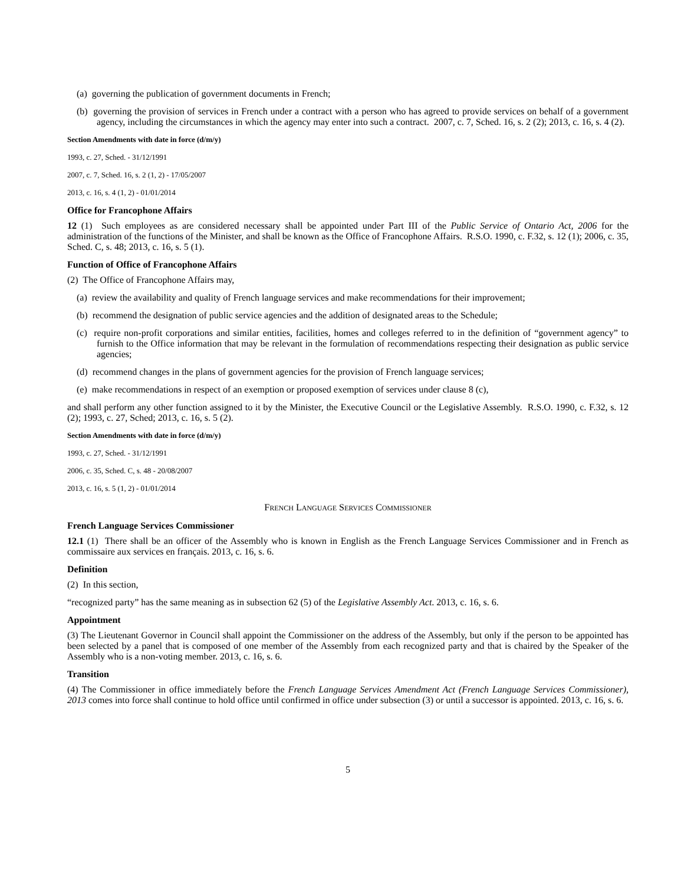(a) governing the publication of government documents in French;
(b) governing the provision of services in French under a contract with a person who has agreed to provide services on behalf of a government agency, including the circumstances in which the agency may enter into such a contract. 2007, c. 7, Sched. 16, s. 2 (2); 2013, c. 16, s. 4 (2).
Section Amendments with date in force (d/m/y)
1993, c. 27, Sched. - 31/12/1991
2007, c. 7, Sched. 16, s. 2 (1, 2) - 17/05/2007
2013, c. 16, s. 4 (1, 2) - 01/01/2014
Office for Francophone Affairs
12 (1) Such employees as are considered necessary shall be appointed under Part III of the Public Service of Ontario Act, 2006 for the administration of the functions of the Minister, and shall be known as the Office of Francophone Affairs. R.S.O. 1990, c. F.32, s. 12 (1); 2006, c. 35, Sched. C, s. 48; 2013, c. 16, s. 5 (1).
Function of Office of Francophone Affairs
(2) The Office of Francophone Affairs may,
(a) review the availability and quality of French language services and make recommendations for their improvement;
(b) recommend the designation of public service agencies and the addition of designated areas to the Schedule;
(c) require non-profit corporations and similar entities, facilities, homes and colleges referred to in the definition of “government agency” to furnish to the Office information that may be relevant in the formulation of recommendations respecting their designation as public service agencies;
(d) recommend changes in the plans of government agencies for the provision of French language services;
(e) make recommendations in respect of an exemption or proposed exemption of services under clause 8 (c),
and shall perform any other function assigned to it by the Minister, the Executive Council or the Legislative Assembly. R.S.O. 1990, c. F.32, s. 12 (2); 1993, c. 27, Sched; 2013, c. 16, s. 5 (2).
Section Amendments with date in force (d/m/y)
1993, c. 27, Sched. - 31/12/1991
2006, c. 35, Sched. C, s. 48 - 20/08/2007
2013, c. 16, s. 5 (1, 2) - 01/01/2014
FRENCH LANGUAGE SERVICES COMMISSIONER
French Language Services Commissioner
12.1 (1) There shall be an officer of the Assembly who is known in English as the French Language Services Commissioner and in French as commissaire aux services en français. 2013, c. 16, s. 6.
Definition
(2) In this section,
“recognized party” has the same meaning as in subsection 62 (5) of the Legislative Assembly Act. 2013, c. 16, s. 6.
Appointment
(3) The Lieutenant Governor in Council shall appoint the Commissioner on the address of the Assembly, but only if the person to be appointed has been selected by a panel that is composed of one member of the Assembly from each recognized party and that is chaired by the Speaker of the Assembly who is a non-voting member. 2013, c. 16, s. 6.
Transition
(4) The Commissioner in office immediately before the French Language Services Amendment Act (French Language Services Commissioner), 2013 comes into force shall continue to hold office until confirmed in office under subsection (3) or until a successor is appointed. 2013, c. 16, s. 6.
5